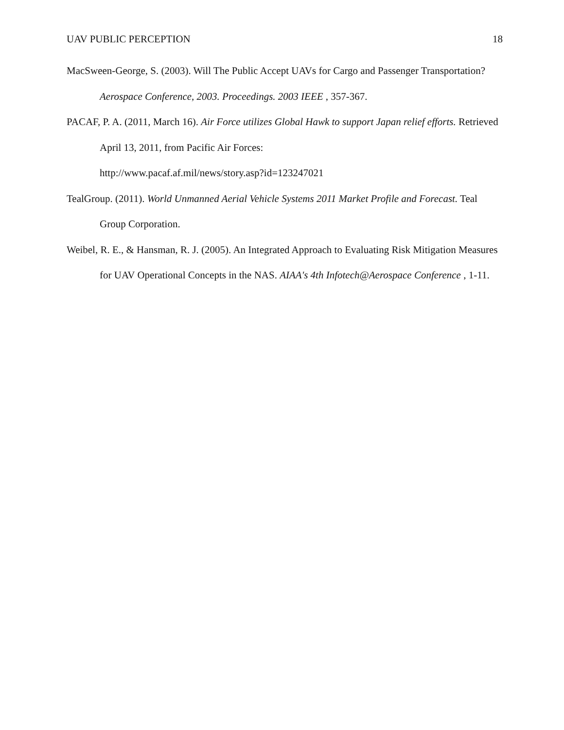UAV PUBLIC PERCEPTION 18
MacSween-George, S. (2003). Will The Public Accept UAVs for Cargo and Passenger Transportation? Aerospace Conference, 2003. Proceedings. 2003 IEEE , 357-367.
PACAF, P. A. (2011, March 16). Air Force utilizes Global Hawk to support Japan relief efforts. Retrieved April 13, 2011, from Pacific Air Forces:
http://www.pacaf.af.mil/news/story.asp?id=123247021
TealGroup. (2011). World Unmanned Aerial Vehicle Systems 2011 Market Profile and Forecast. Teal Group Corporation.
Weibel, R. E., & Hansman, R. J. (2005). An Integrated Approach to Evaluating Risk Mitigation Measures for UAV Operational Concepts in the NAS. AIAA's 4th Infotech@Aerospace Conference , 1-11.